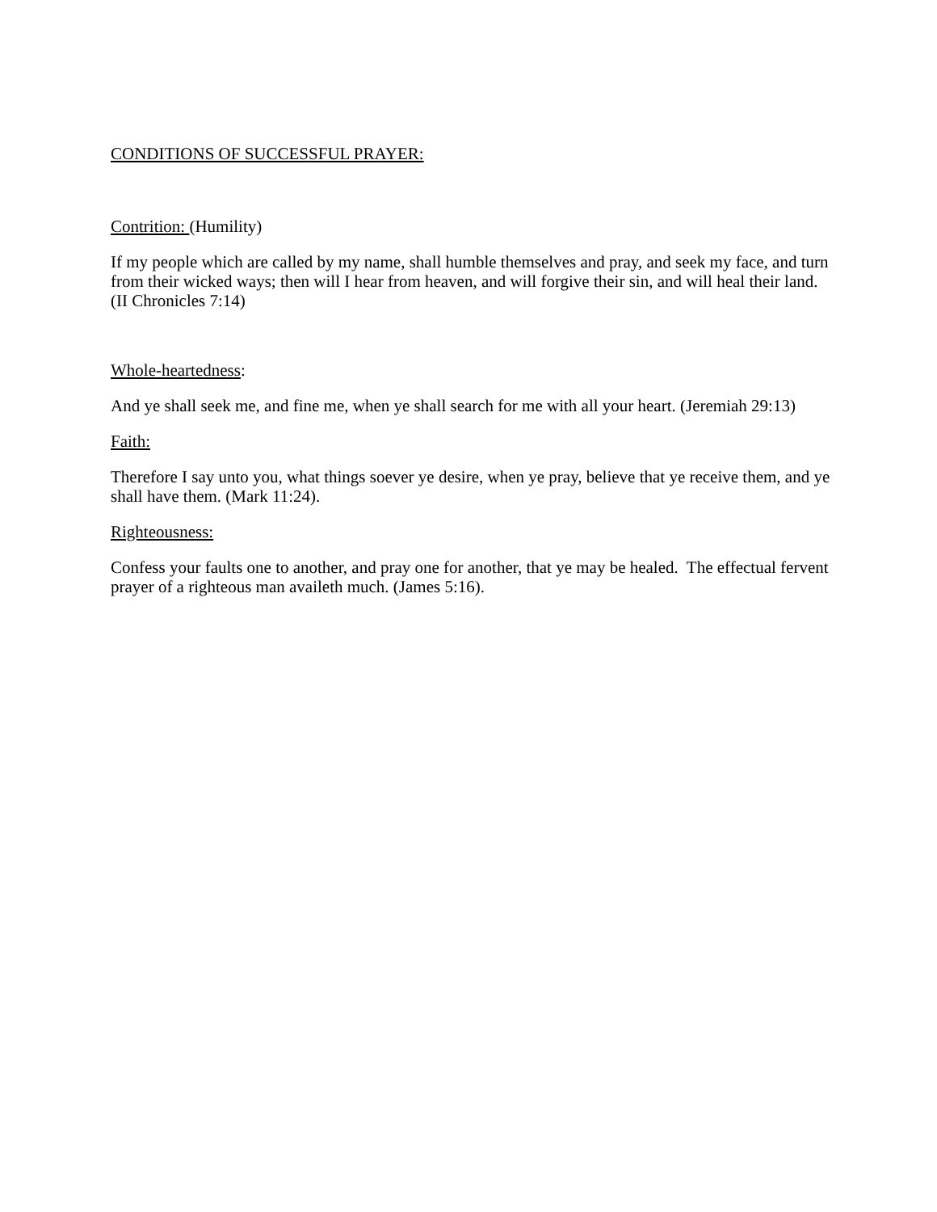CONDITIONS OF SUCCESSFUL PRAYER:
Contrition: (Humility)
If my people which are called by my name, shall humble themselves and pray, and seek my face, and turn from their wicked ways; then will I hear from heaven, and will forgive their sin, and will heal their land. (II Chronicles 7:14)
Whole-heartedness:
And ye shall seek me, and fine me, when ye shall search for me with all your heart. (Jeremiah 29:13)
Faith:
Therefore I say unto you, what things soever ye desire, when ye pray, believe that ye receive them, and ye shall have them. (Mark 11:24).
Righteousness:
Confess your faults one to another, and pray one for another, that ye may be healed. The effectual fervent prayer of a righteous man availeth much. (James 5:16).